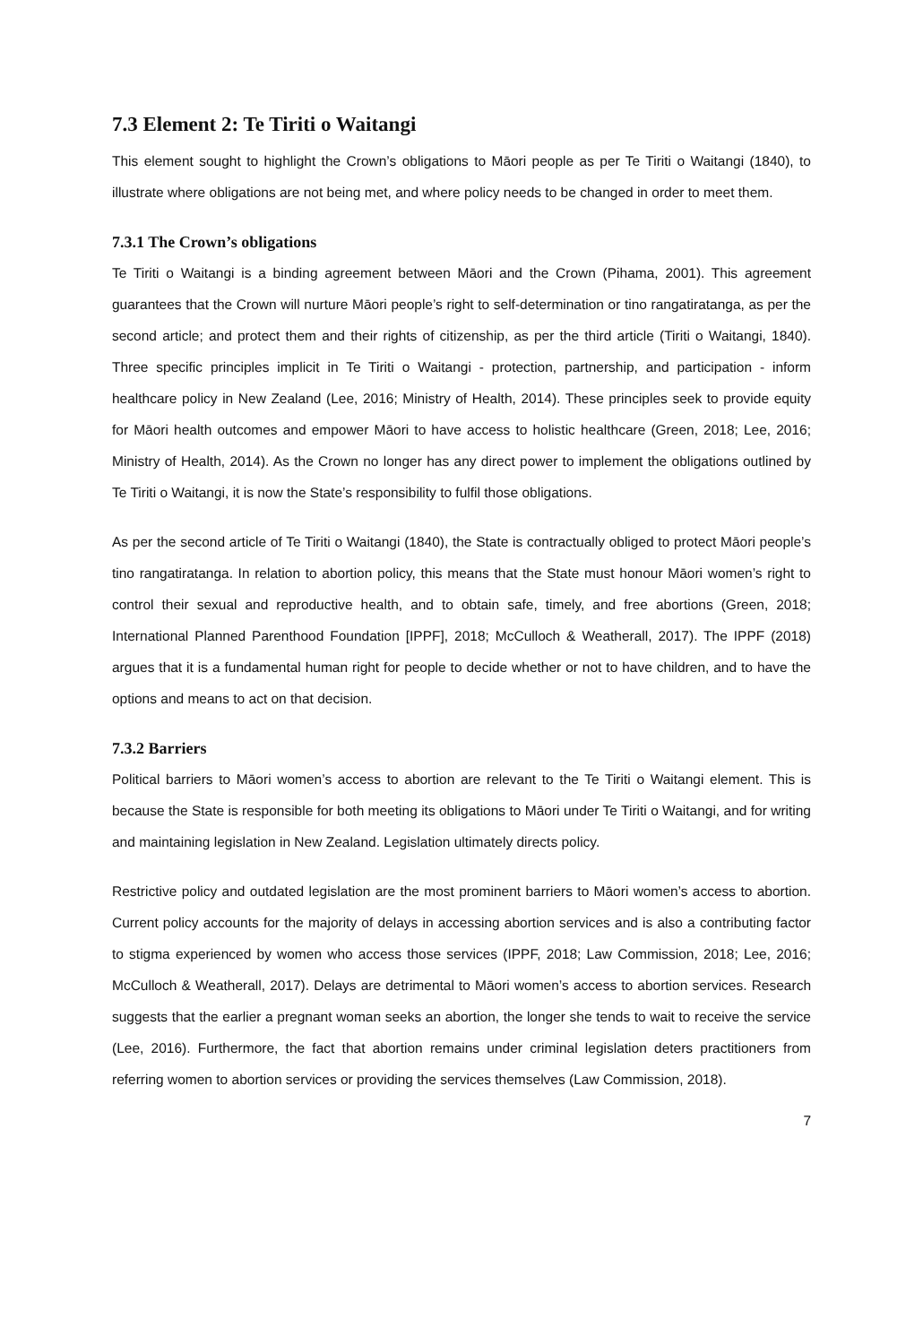7.3 Element 2: Te Tiriti o Waitangi
This element sought to highlight the Crown’s obligations to Māori people as per Te Tiriti o Waitangi (1840), to illustrate where obligations are not being met, and where policy needs to be changed in order to meet them.
7.3.1 The Crown’s obligations
Te Tiriti o Waitangi is a binding agreement between Māori and the Crown (Pihama, 2001). This agreement guarantees that the Crown will nurture Māori people’s right to self-determination or tino rangatiratanga, as per the second article; and protect them and their rights of citizenship, as per the third article (Tiriti o Waitangi, 1840). Three specific principles implicit in Te Tiriti o Waitangi - protection, partnership, and participation - inform healthcare policy in New Zealand (Lee, 2016; Ministry of Health, 2014). These principles seek to provide equity for Māori health outcomes and empower Māori to have access to holistic healthcare (Green, 2018; Lee, 2016; Ministry of Health, 2014). As the Crown no longer has any direct power to implement the obligations outlined by Te Tiriti o Waitangi, it is now the State’s responsibility to fulfil those obligations.
As per the second article of Te Tiriti o Waitangi (1840), the State is contractually obliged to protect Māori people’s tino rangatiratanga. In relation to abortion policy, this means that the State must honour Māori women’s right to control their sexual and reproductive health, and to obtain safe, timely, and free abortions (Green, 2018; International Planned Parenthood Foundation [IPPF], 2018; McCulloch & Weatherall, 2017). The IPPF (2018) argues that it is a fundamental human right for people to decide whether or not to have children, and to have the options and means to act on that decision.
7.3.2 Barriers
Political barriers to Māori women’s access to abortion are relevant to the Te Tiriti o Waitangi element. This is because the State is responsible for both meeting its obligations to Māori under Te Tiriti o Waitangi, and for writing and maintaining legislation in New Zealand. Legislation ultimately directs policy.
Restrictive policy and outdated legislation are the most prominent barriers to Māori women’s access to abortion. Current policy accounts for the majority of delays in accessing abortion services and is also a contributing factor to stigma experienced by women who access those services (IPPF, 2018; Law Commission, 2018; Lee, 2016; McCulloch & Weatherall, 2017). Delays are detrimental to Māori women’s access to abortion services. Research suggests that the earlier a pregnant woman seeks an abortion, the longer she tends to wait to receive the service (Lee, 2016). Furthermore, the fact that abortion remains under criminal legislation deters practitioners from referring women to abortion services or providing the services themselves (Law Commission, 2018).
7